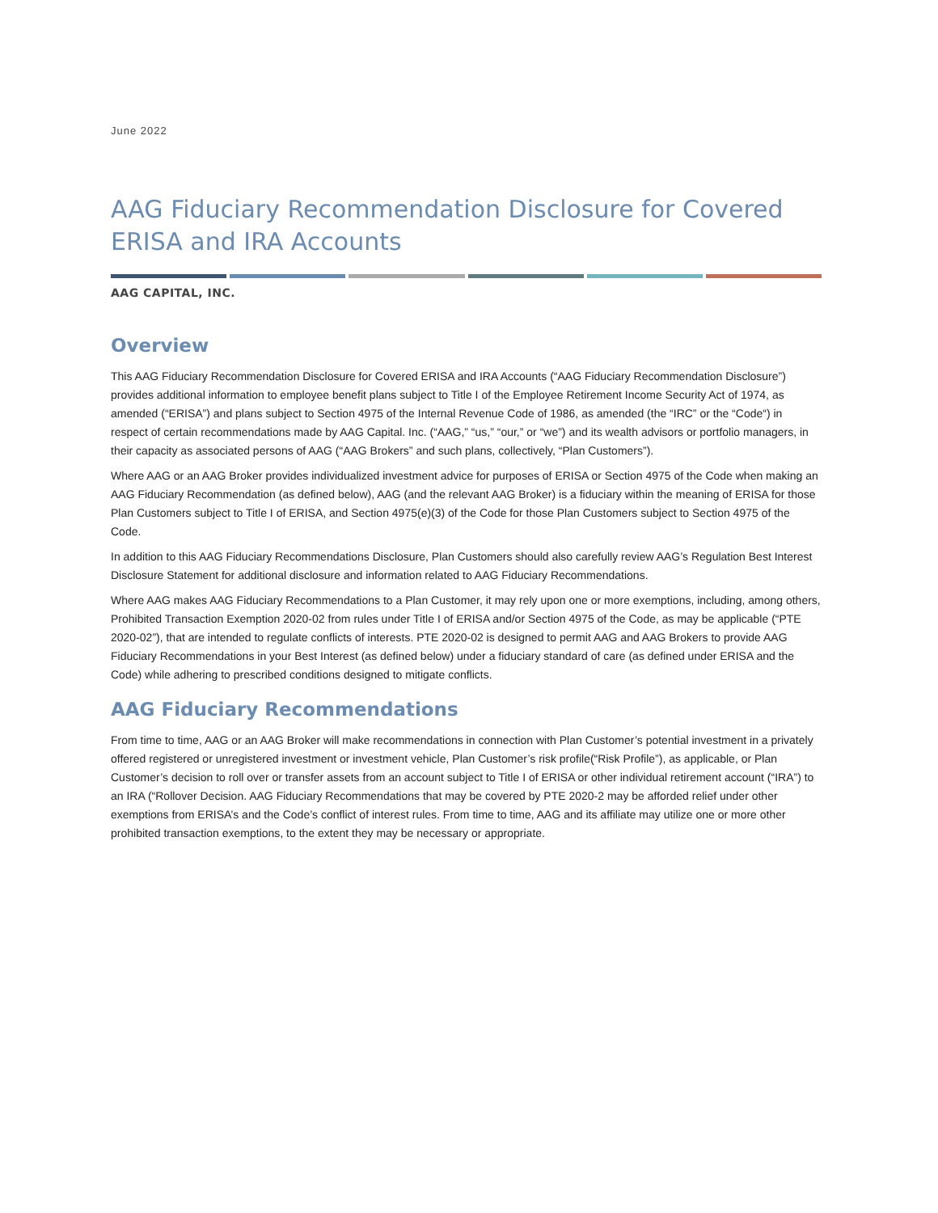June 2022
AAG Fiduciary Recommendation Disclosure for Covered ERISA and IRA Accounts
AAG CAPITAL, INC.
Overview
This AAG Fiduciary Recommendation Disclosure for Covered ERISA and IRA Accounts (“AAG Fiduciary Recommendation Disclosure”) provides additional information to employee benefit plans subject to Title I of the Employee Retirement Income Security Act of 1974, as amended (“ERISA”) and plans subject to Section 4975 of the Internal Revenue Code of 1986, as amended (the “IRC” or the “Code“) in respect of certain recommendations made by AAG Capital. Inc. (“AAG,” “us,” “our,” or “we”) and its wealth advisors or portfolio managers, in their capacity as associated persons of AAG (“AAG Brokers” and such plans, collectively, “Plan Customers”).
Where AAG or an AAG Broker provides individualized investment advice for purposes of ERISA or Section 4975 of the Code when making an AAG Fiduciary Recommendation (as defined below), AAG (and the relevant AAG Broker) is a fiduciary within the meaning of ERISA for those Plan Customers subject to Title I of ERISA, and Section 4975(e)(3) of the Code for those Plan Customers subject to Section 4975 of the Code.
In addition to this AAG Fiduciary Recommendations Disclosure, Plan Customers should also carefully review AAG’s Regulation Best Interest Disclosure Statement for additional disclosure and information related to AAG Fiduciary Recommendations.
Where AAG makes AAG Fiduciary Recommendations to a Plan Customer, it may rely upon one or more exemptions, including, among others, Prohibited Transaction Exemption 2020-02 from rules under Title I of ERISA and/or Section 4975 of the Code, as may be applicable (“PTE 2020-02”), that are intended to regulate conflicts of interests. PTE 2020-02 is designed to permit AAG and AAG Brokers to provide AAG Fiduciary Recommendations in your Best Interest (as defined below) under a fiduciary standard of care (as defined under ERISA and the Code) while adhering to prescribed conditions designed to mitigate conflicts.
AAG Fiduciary Recommendations
From time to time, AAG or an AAG Broker will make recommendations in connection with Plan Customer’s potential investment in a privately offered registered or unregistered investment or investment vehicle, Plan Customer’s risk profile(“Risk Profile”), as applicable, or Plan Customer’s decision to roll over or transfer assets from an account subject to Title I of ERISA or other individual retirement account (“IRA”) to an IRA (“Rollover Decision. AAG Fiduciary Recommendations that may be covered by PTE 2020-2 may be afforded relief under other exemptions from ERISA’s and the Code’s conflict of interest rules. From time to time, AAG and its affiliate may utilize one or more other prohibited transaction exemptions, to the extent they may be necessary or appropriate.